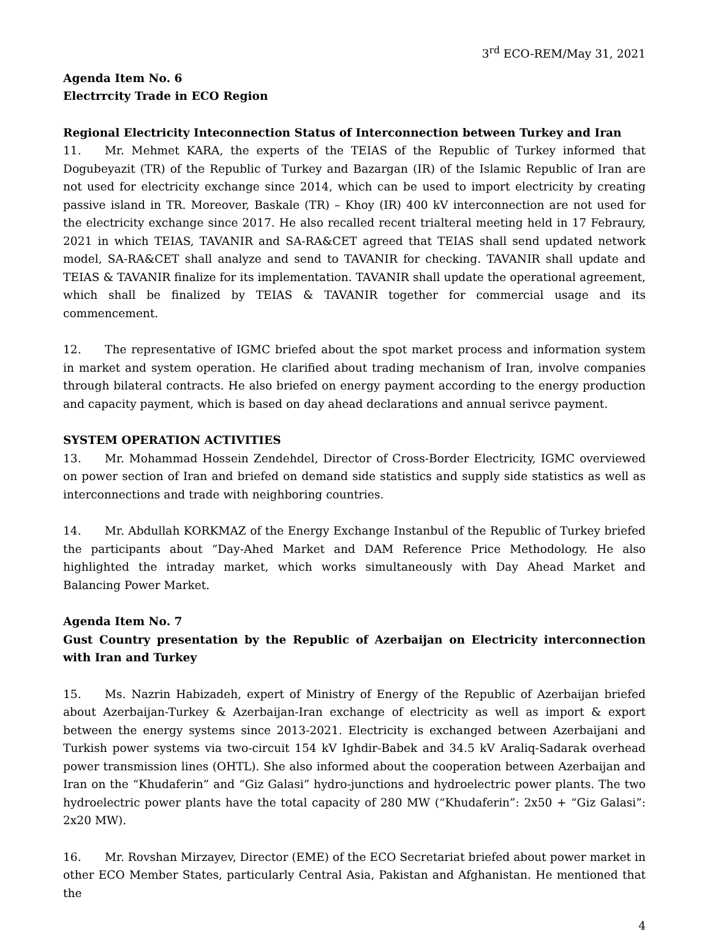3<sup>rd</sup> ECO-REM/May 31, 2021
Agenda Item No. 6
Electrrcity Trade in ECO Region
Regional Electricity Inteconnection Status of Interconnection between Turkey and Iran
11. Mr. Mehmet KARA, the experts of the TEIAS of the Republic of Turkey informed that Dogubeyazit (TR) of the Republic of Turkey and Bazargan (IR) of the Islamic Republic of Iran are not used for electricity exchange since 2014, which can be used to import electricity by creating passive island in TR. Moreover, Baskale (TR) – Khoy (IR) 400 kV interconnection are not used for the electricity exchange since 2017. He also recalled recent trialteral meeting held in 17 Febraury, 2021 in which TEIAS, TAVANIR and SA-RA&CET agreed that TEIAS shall send updated network model, SA-RA&CET shall analyze and send to TAVANIR for checking. TAVANIR shall update and TEIAS & TAVANIR finalize for its implementation. TAVANIR shall update the operational agreement, which shall be finalized by TEIAS & TAVANIR together for commercial usage and its commencement.
12. The representative of IGMC briefed about the spot market process and information system in market and system operation. He clarified about trading mechanism of Iran, involve companies through bilateral contracts. He also briefed on energy payment according to the energy production and capacity payment, which is based on day ahead declarations and annual serivce payment.
SYSTEM OPERATION ACTIVITIES
13. Mr. Mohammad Hossein Zendehdel, Director of Cross-Border Electricity, IGMC overviewed on power section of Iran and briefed on demand side statistics and supply side statistics as well as interconnections and trade with neighboring countries.
14. Mr. Abdullah KORKMAZ of the Energy Exchange Instanbul of the Republic of Turkey briefed the participants about “Day-Ahed Market and DAM Reference Price Methodology. He also highlighted the intraday market, which works simultaneously with Day Ahead Market and Balancing Power Market.
Agenda Item No. 7
Gust Country presentation by the Republic of Azerbaijan on Electricity interconnection with Iran and Turkey
15. Ms. Nazrin Habizadeh, expert of Ministry of Energy of the Republic of Azerbaijan briefed about Azerbaijan-Turkey & Azerbaijan-Iran exchange of electricity as well as import & export between the energy systems since 2013-2021. Electricity is exchanged between Azerbaijani and Turkish power systems via two-circuit 154 kV Ighdir-Babek and 34.5 kV Araliq-Sadarak overhead power transmission lines (OHTL). She also informed about the cooperation between Azerbaijan and Iran on the “Khudaferin” and “Giz Galasi” hydro-junctions and hydroelectric power plants. The two hydroelectric power plants have the total capacity of 280 MW (“Khudaferin”: 2x50 + “Giz Galasi”: 2x20 MW).
16. Mr. Rovshan Mirzayev, Director (EME) of the ECO Secretariat briefed about power market in other ECO Member States, particularly Central Asia, Pakistan and Afghanistan. He mentioned that the
4